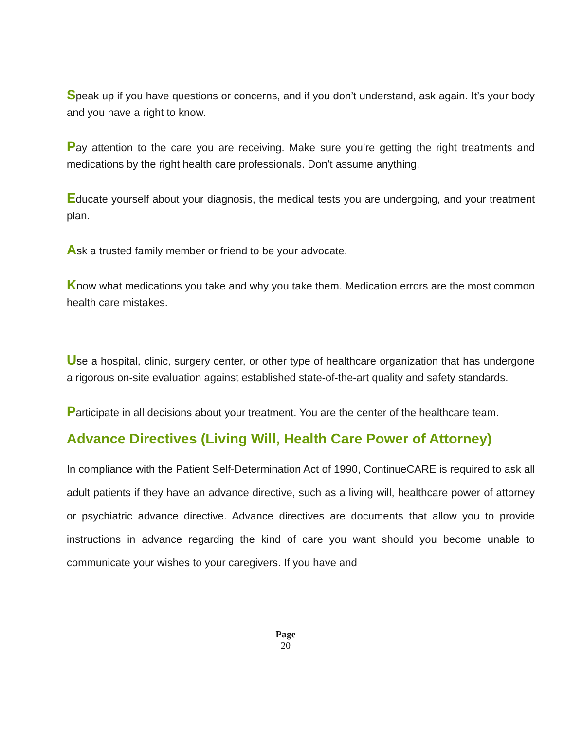Speak up if you have questions or concerns, and if you don’t understand, ask again. It’s your body and you have a right to know.
Pay attention to the care you are receiving. Make sure you’re getting the right treatments and medications by the right health care professionals. Don’t assume anything.
Educate yourself about your diagnosis, the medical tests you are undergoing, and your treatment plan.
Ask a trusted family member or friend to be your advocate.
Know what medications you take and why you take them. Medication errors are the most common health care mistakes.
Use a hospital, clinic, surgery center, or other type of healthcare organization that has undergone a rigorous on-site evaluation against established state-of-the-art quality and safety standards.
Participate in all decisions about your treatment. You are the center of the healthcare team.
Advance Directives (Living Will, Health Care Power of Attorney)
In compliance with the Patient Self-Determination Act of 1990, ContinueCARE is required to ask all adult patients if they have an advance directive, such as a living will, healthcare power of attorney or psychiatric advance directive. Advance directives are documents that allow you to provide instructions in advance regarding the kind of care you want should you become unable to communicate your wishes to your caregivers. If you have and
Page
20